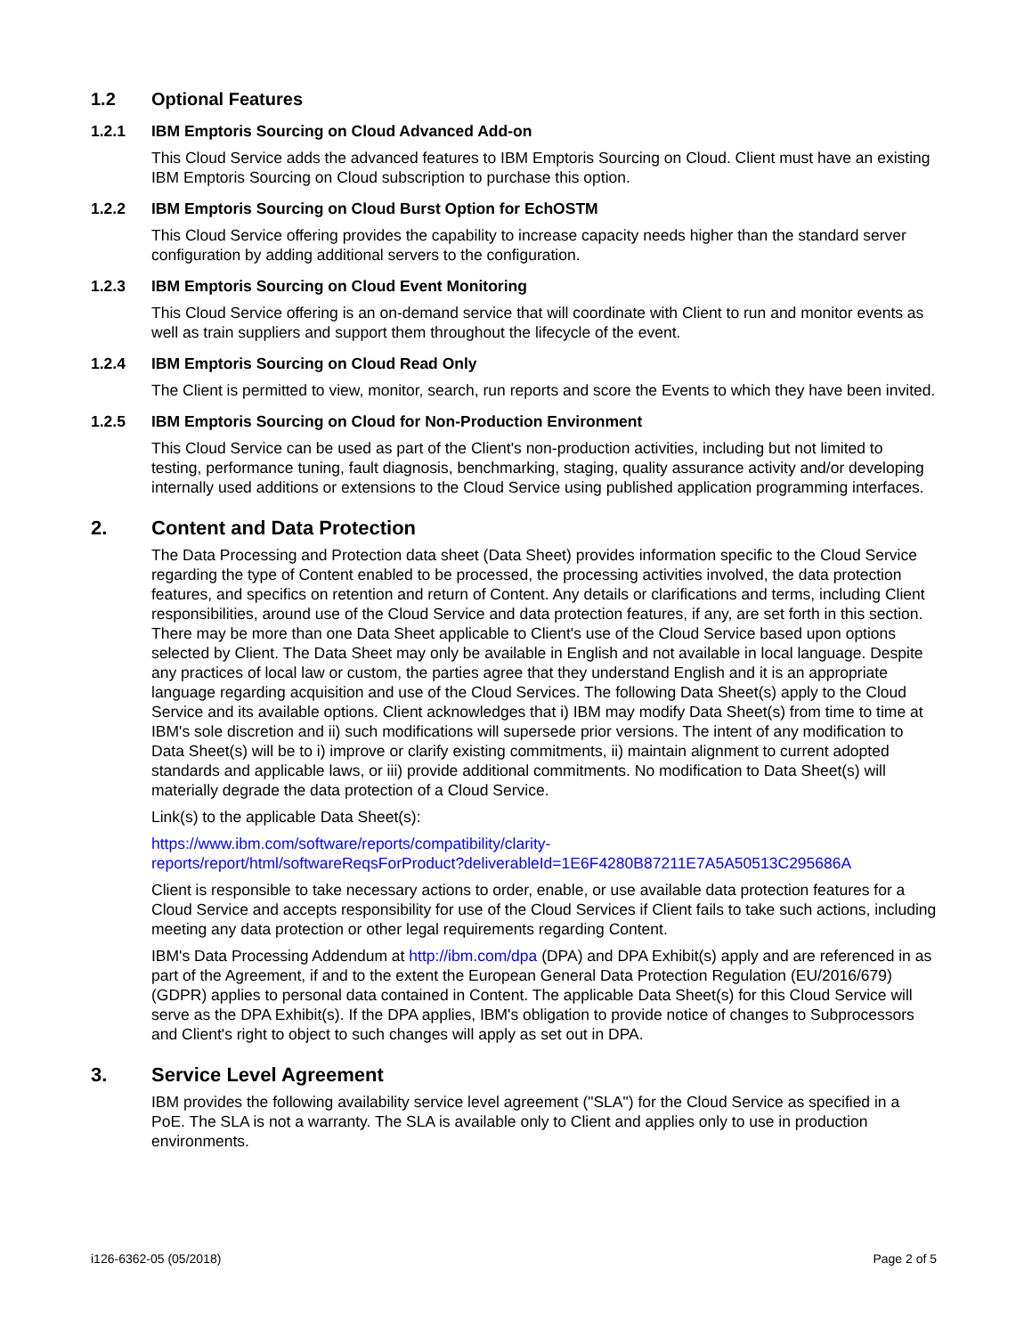1.2 Optional Features
1.2.1 IBM Emptoris Sourcing on Cloud Advanced Add-on
This Cloud Service adds the advanced features to IBM Emptoris Sourcing on Cloud. Client must have an existing IBM Emptoris Sourcing on Cloud subscription to purchase this option.
1.2.2 IBM Emptoris Sourcing on Cloud Burst Option for EchOSTM
This Cloud Service offering provides the capability to increase capacity needs higher than the standard server configuration by adding additional servers to the configuration.
1.2.3 IBM Emptoris Sourcing on Cloud Event Monitoring
This Cloud Service offering is an on-demand service that will coordinate with Client to run and monitor events as well as train suppliers and support them throughout the lifecycle of the event.
1.2.4 IBM Emptoris Sourcing on Cloud Read Only
The Client is permitted to view, monitor, search, run reports and score the Events to which they have been invited.
1.2.5 IBM Emptoris Sourcing on Cloud for Non-Production Environment
This Cloud Service can be used as part of the Client's non-production activities, including but not limited to testing, performance tuning, fault diagnosis, benchmarking, staging, quality assurance activity and/or developing internally used additions or extensions to the Cloud Service using published application programming interfaces.
2. Content and Data Protection
The Data Processing and Protection data sheet (Data Sheet) provides information specific to the Cloud Service regarding the type of Content enabled to be processed, the processing activities involved, the data protection features, and specifics on retention and return of Content. Any details or clarifications and terms, including Client responsibilities, around use of the Cloud Service and data protection features, if any, are set forth in this section. There may be more than one Data Sheet applicable to Client's use of the Cloud Service based upon options selected by Client. The Data Sheet may only be available in English and not available in local language. Despite any practices of local law or custom, the parties agree that they understand English and it is an appropriate language regarding acquisition and use of the Cloud Services. The following Data Sheet(s) apply to the Cloud Service and its available options. Client acknowledges that i) IBM may modify Data Sheet(s) from time to time at IBM's sole discretion and ii) such modifications will supersede prior versions. The intent of any modification to Data Sheet(s) will be to i) improve or clarify existing commitments, ii) maintain alignment to current adopted standards and applicable laws, or iii) provide additional commitments. No modification to Data Sheet(s) will materially degrade the data protection of a Cloud Service.
Link(s) to the applicable Data Sheet(s):
https://www.ibm.com/software/reports/compatibility/clarity-
reports/report/html/softwareReqsForProduct?deliverableId=1E6F4280B87211E7A5A50513C295686A
Client is responsible to take necessary actions to order, enable, or use available data protection features for a Cloud Service and accepts responsibility for use of the Cloud Services if Client fails to take such actions, including meeting any data protection or other legal requirements regarding Content.
IBM's Data Processing Addendum at http://ibm.com/dpa (DPA) and DPA Exhibit(s) apply and are referenced in as part of the Agreement, if and to the extent the European General Data Protection Regulation (EU/2016/679) (GDPR) applies to personal data contained in Content. The applicable Data Sheet(s) for this Cloud Service will serve as the DPA Exhibit(s). If the DPA applies, IBM's obligation to provide notice of changes to Subprocessors and Client's right to object to such changes will apply as set out in DPA.
3. Service Level Agreement
IBM provides the following availability service level agreement ("SLA") for the Cloud Service as specified in a PoE. The SLA is not a warranty. The SLA is available only to Client and applies only to use in production environments.
i126-6362-05 (05/2018) Page 2 of 5